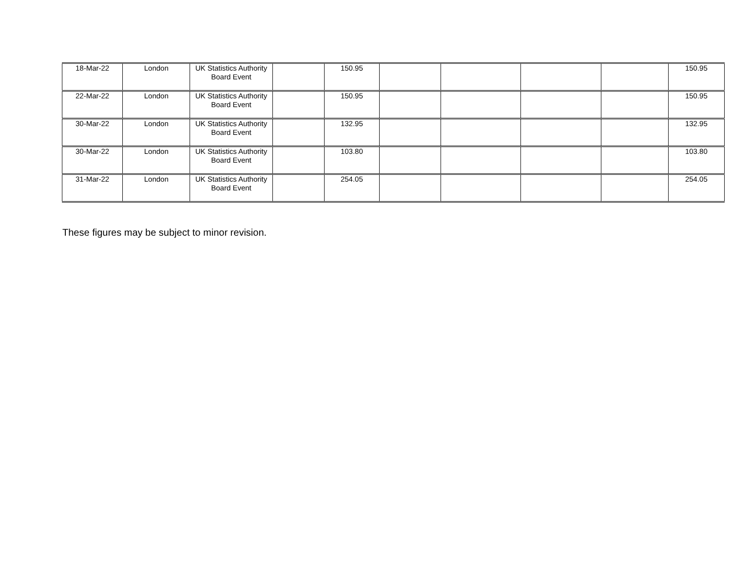| 18-Mar-22 | London | UK Statistics Authority Board Event | | 150.95 | | | | | 150.95 |
| 22-Mar-22 | London | UK Statistics Authority Board Event | | 150.95 | | | | | 150.95 |
| 30-Mar-22 | London | UK Statistics Authority Board Event | | 132.95 | | | | | 132.95 |
| 30-Mar-22 | London | UK Statistics Authority Board Event | | 103.80 | | | | | 103.80 |
| 31-Mar-22 | London | UK Statistics Authority Board Event | | 254.05 | | | | | 254.05 |
These figures may be subject to minor revision.